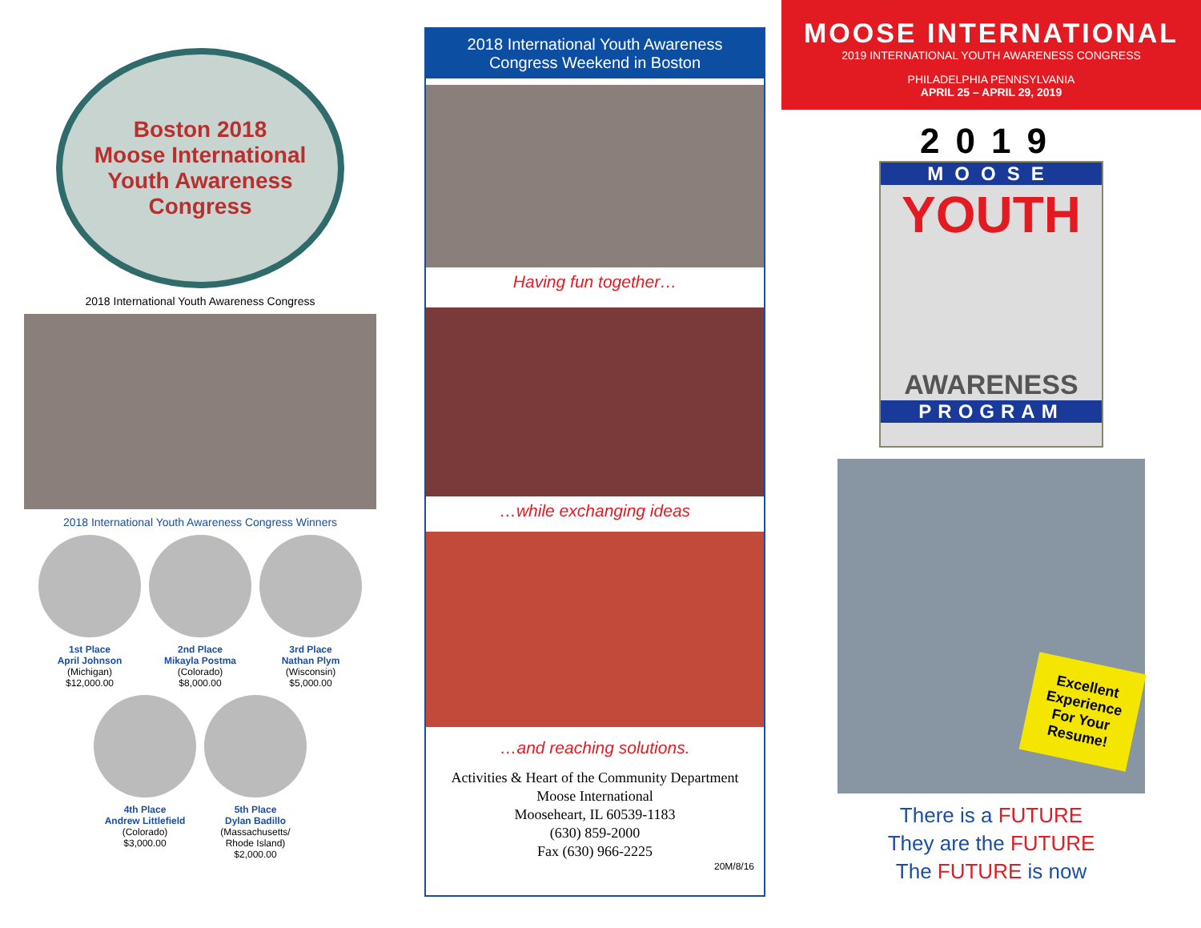Boston 2018
Moose International Youth Awareness Congress
2018 International Youth Awareness Congress
2018 International Youth Awareness Congress Winners
1st Place
April Johnson
(Michigan)
$12,000.00
2nd Place
Mikayla Postma
(Colorado)
$8,000.00
3rd Place
Nathan Plym
(Wisconsin)
$5,000.00
4th Place
Andrew Littlefield
(Colorado)
$3,000.00
5th Place
Dylan Badillo
(Massachusetts/
Rhode Island)
$2,000.00
2018 International Youth Awareness
Congress Weekend in Boston
Having fun together…
…while exchanging ideas
…and reaching solutions.
Activities & Heart of the Community Department
Moose International
Mooseheart, IL 60539-1183
(630) 859-2000
Fax (630) 966-2225
20M/8/16
MOOSE INTERNATIONAL
2019 INTERNATIONAL YOUTH AWARENESS CONGRESS
PHILADELPHIA PENNSYLVANIA
APRIL 25 – APRIL 29, 2019
2019
MOOSE
YOUTH
AWARENESS
PROGRAM
Excellent
Experience
For Your
Resume!
There is a FUTURE
They are the FUTURE
The FUTURE is now